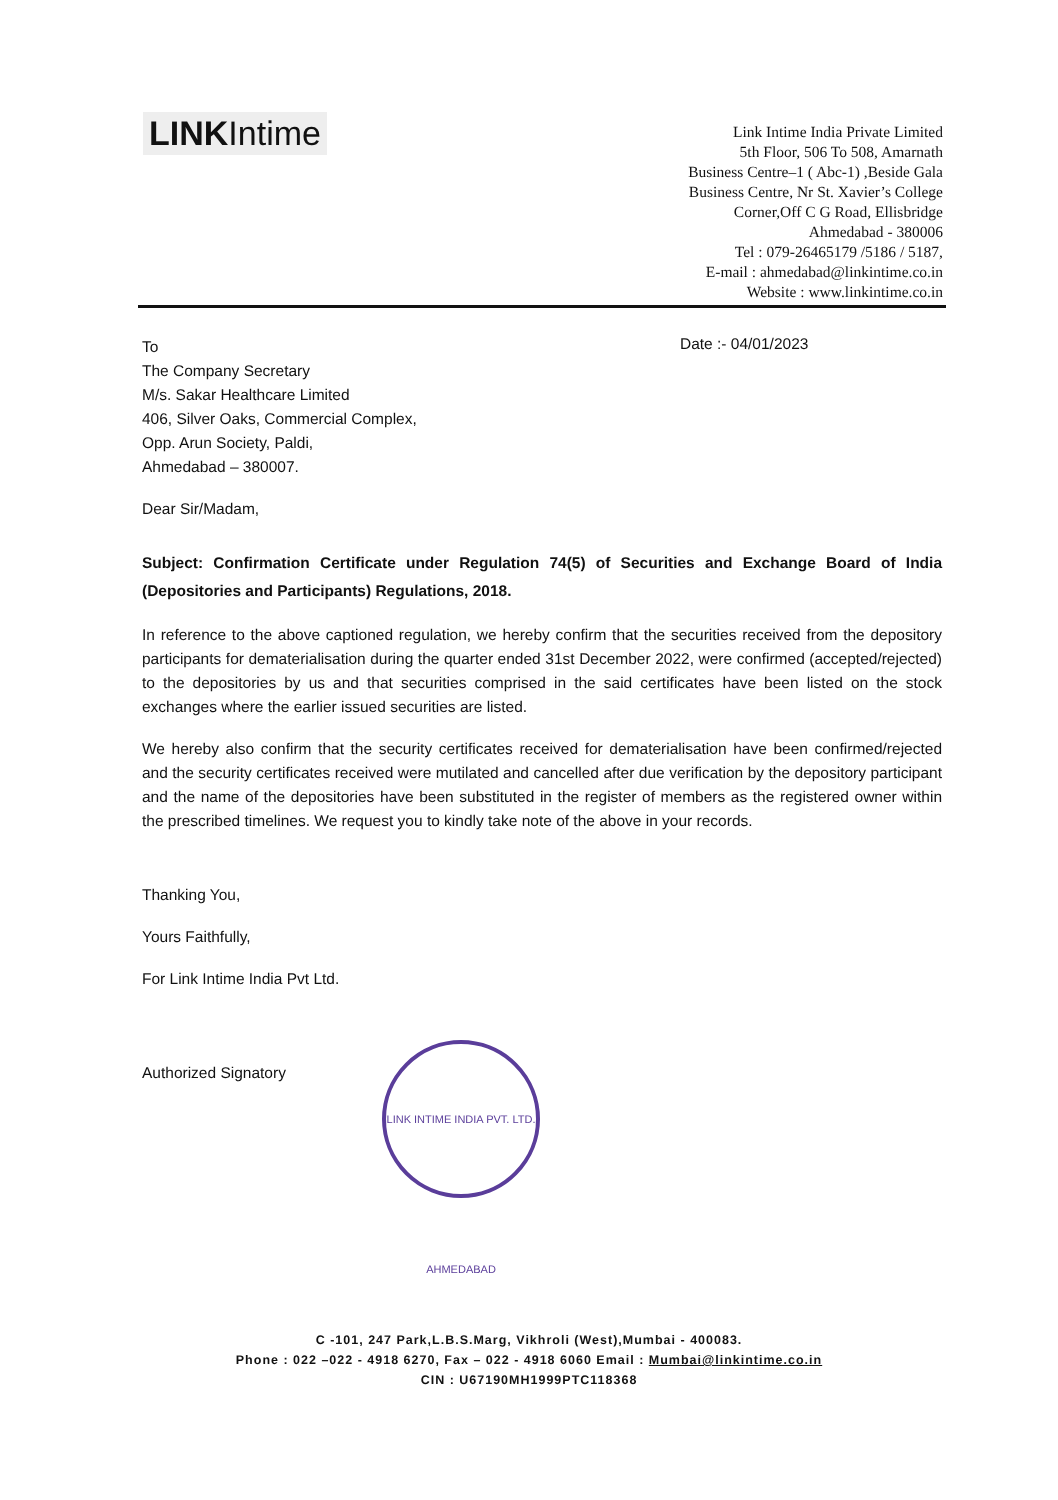LINKIntime
Link Intime India Private Limited
5th Floor, 506 To 508, Amarnath
Business Centre–1 ( Abc-1) ,Beside Gala
Business Centre, Nr St. Xavier’s College
Corner,Off C G Road, Ellisbridge
Ahmedabad - 380006
Tel : 079-26465179 /5186 / 5187,
E-mail : ahmedabad@linkintime.co.in
Website : www.linkintime.co.in
Date :- 04/01/2023
To
The Company Secretary
M/s. Sakar Healthcare Limited
406, Silver Oaks, Commercial Complex,
Opp. Arun Society, Paldi,
Ahmedabad – 380007.
Dear Sir/Madam,
Subject: Confirmation Certificate under Regulation 74(5) of Securities and Exchange Board of India (Depositories and Participants) Regulations, 2018.
In reference to the above captioned regulation, we hereby confirm that the securities received from the depository participants for dematerialisation during the quarter ended 31st December 2022, were confirmed (accepted/rejected) to the depositories by us and that securities comprised in the said certificates have been listed on the stock exchanges where the earlier issued securities are listed.
We hereby also confirm that the security certificates received for dematerialisation have been confirmed/rejected and the security certificates received were mutilated and cancelled after due verification by the depository participant and the name of the depositories have been substituted in the register of members as the registered owner within the prescribed timelines. We request you to kindly take note of the above in your records.
Thanking You,
Yours Faithfully,
For Link Intime India Pvt Ltd.
Authorized Signatory
LINK INTIME INDIA PVT. LTD. AHMEDABAD
C -101, 247 Park,L.B.S.Marg, Vikhroli (West),Mumbai - 400083.
Phone : 022 –022 - 4918 6270, Fax – 022 - 4918 6060 Email : Mumbai@linkintime.co.in
CIN : U67190MH1999PTC118368